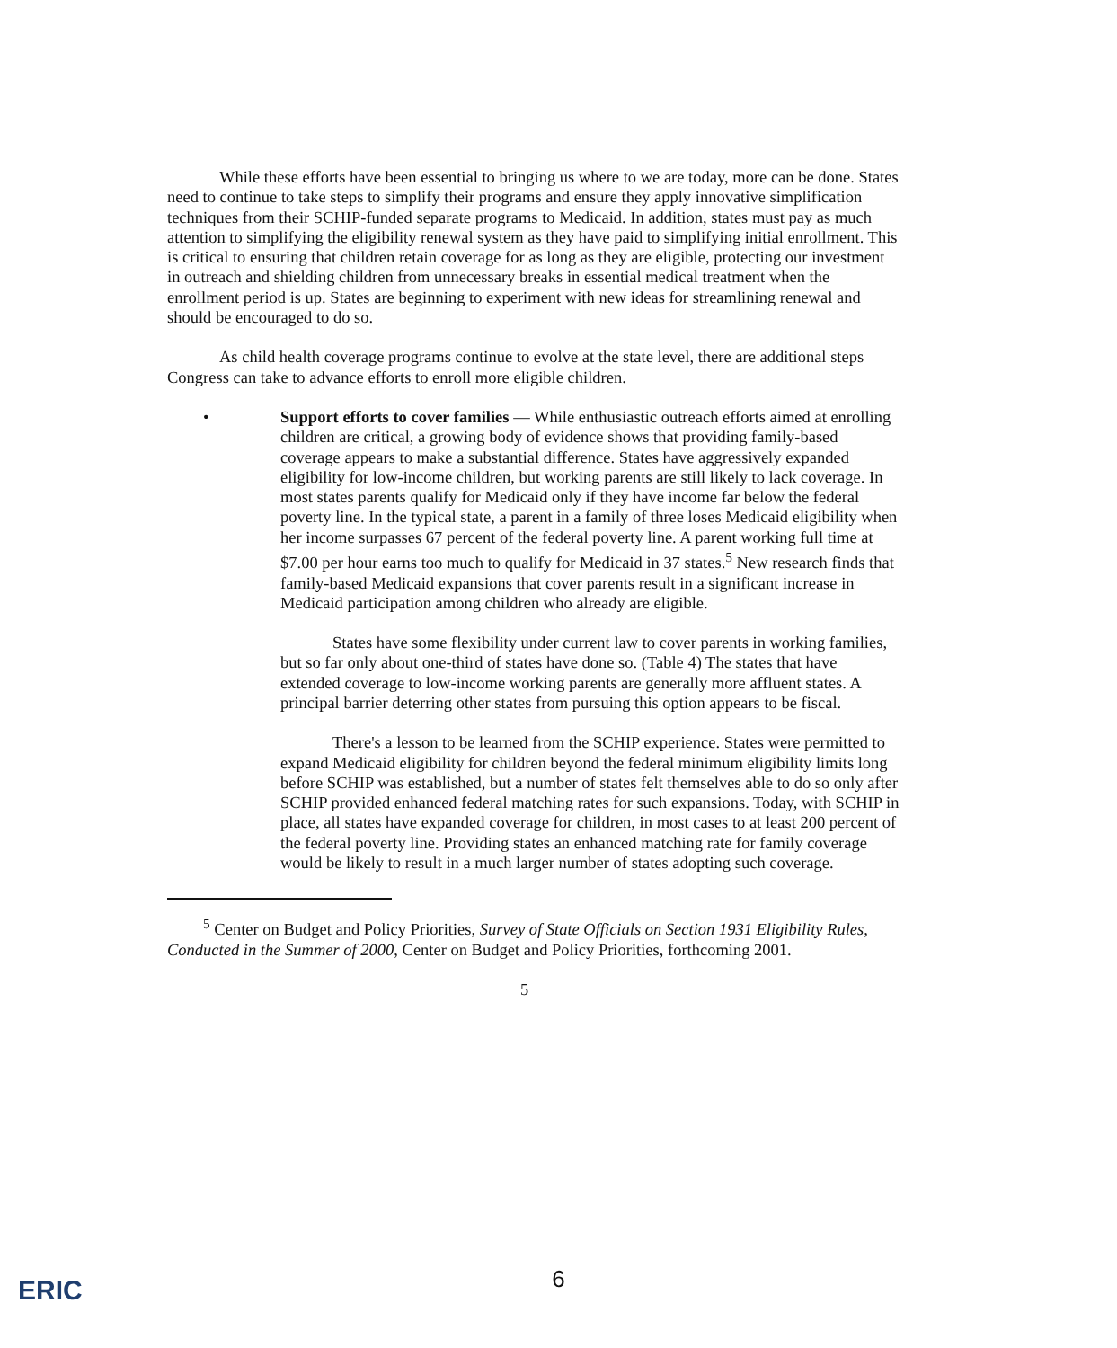While these efforts have been essential to bringing us where to we are today, more can be done. States need to continue to take steps to simplify their programs and ensure they apply innovative simplification techniques from their SCHIP-funded separate programs to Medicaid. In addition, states must pay as much attention to simplifying the eligibility renewal system as they have paid to simplifying initial enrollment. This is critical to ensuring that children retain coverage for as long as they are eligible, protecting our investment in outreach and shielding children from unnecessary breaks in essential medical treatment when the enrollment period is up. States are beginning to experiment with new ideas for streamlining renewal and should be encouraged to do so.
As child health coverage programs continue to evolve at the state level, there are additional steps Congress can take to advance efforts to enroll more eligible children.
• Support efforts to cover families — While enthusiastic outreach efforts aimed at enrolling children are critical, a growing body of evidence shows that providing family-based coverage appears to make a substantial difference. States have aggressively expanded eligibility for low-income children, but working parents are still likely to lack coverage. In most states parents qualify for Medicaid only if they have income far below the federal poverty line. In the typical state, a parent in a family of three loses Medicaid eligibility when her income surpasses 67 percent of the federal poverty line. A parent working full time at $7.00 per hour earns too much to qualify for Medicaid in 37 states.<sup>5</sup> New research finds that family-based Medicaid expansions that cover parents result in a significant increase in Medicaid participation among children who already are eligible.
States have some flexibility under current law to cover parents in working families, but so far only about one-third of states have done so. (Table 4) The states that have extended coverage to low-income working parents are generally more affluent states. A principal barrier deterring other states from pursuing this option appears to be fiscal.
There's a lesson to be learned from the SCHIP experience. States were permitted to expand Medicaid eligibility for children beyond the federal minimum eligibility limits long before SCHIP was established, but a number of states felt themselves able to do so only after SCHIP provided enhanced federal matching rates for such expansions. Today, with SCHIP in place, all states have expanded coverage for children, in most cases to at least 200 percent of the federal poverty line. Providing states an enhanced matching rate for family coverage would be likely to result in a much larger number of states adopting such coverage.
<sup>5</sup> Center on Budget and Policy Priorities, Survey of State Officials on Section 1931 Eligibility Rules, Conducted in the Summer of 2000, Center on Budget and Policy Priorities, forthcoming 2001.
5
ERIC
6